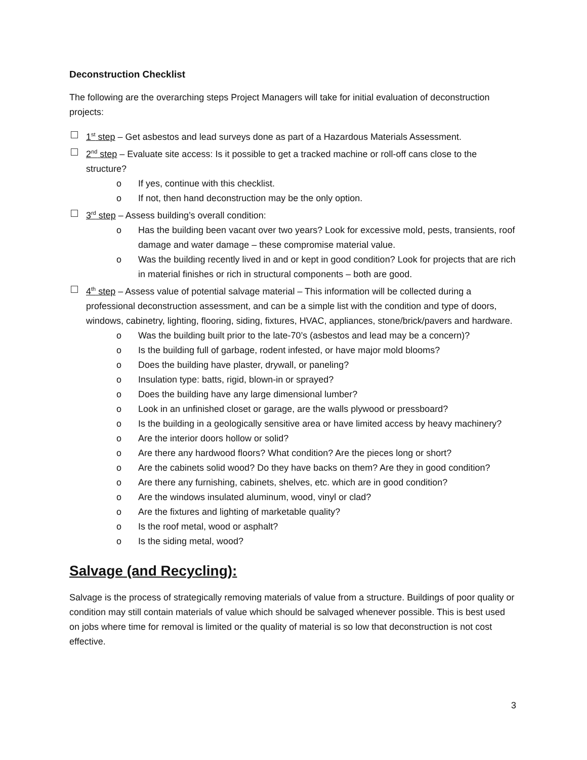Deconstruction Checklist
The following are the overarching steps Project Managers will take for initial evaluation of deconstruction projects:
1<sup>st</sup> step – Get asbestos and lead surveys done as part of a Hazardous Materials Assessment.
2<sup>nd</sup> step – Evaluate site access: Is it possible to get a tracked machine or roll-off cans close to the structure?
o If yes, continue with this checklist.
o If not, then hand deconstruction may be the only option.
3<sup>rd</sup> step – Assess building’s overall condition:
o Has the building been vacant over two years? Look for excessive mold, pests, transients, roof damage and water damage – these compromise material value.
o Was the building recently lived in and or kept in good condition? Look for projects that are rich in material finishes or rich in structural components – both are good.
4<sup>th</sup> step – Assess value of potential salvage material – This information will be collected during a professional deconstruction assessment, and can be a simple list with the condition and type of doors, windows, cabinetry, lighting, flooring, siding, fixtures, HVAC, appliances, stone/brick/pavers and hardware.
o Was the building built prior to the late-70’s (asbestos and lead may be a concern)?
o Is the building full of garbage, rodent infested, or have major mold blooms?
o Does the building have plaster, drywall, or paneling?
o Insulation type: batts, rigid, blown-in or sprayed?
o Does the building have any large dimensional lumber?
o Look in an unfinished closet or garage, are the walls plywood or pressboard?
o Is the building in a geologically sensitive area or have limited access by heavy machinery?
o Are the interior doors hollow or solid?
o Are there any hardwood floors? What condition? Are the pieces long or short?
o Are the cabinets solid wood? Do they have backs on them? Are they in good condition?
o Are there any furnishing, cabinets, shelves, etc. which are in good condition?
o Are the windows insulated aluminum, wood, vinyl or clad?
o Are the fixtures and lighting of marketable quality?
o Is the roof metal, wood or asphalt?
o Is the siding metal, wood?
Salvage (and Recycling):
Salvage is the process of strategically removing materials of value from a structure. Buildings of poor quality or condition may still contain materials of value which should be salvaged whenever possible. This is best used on jobs where time for removal is limited or the quality of material is so low that deconstruction is not cost effective.
3